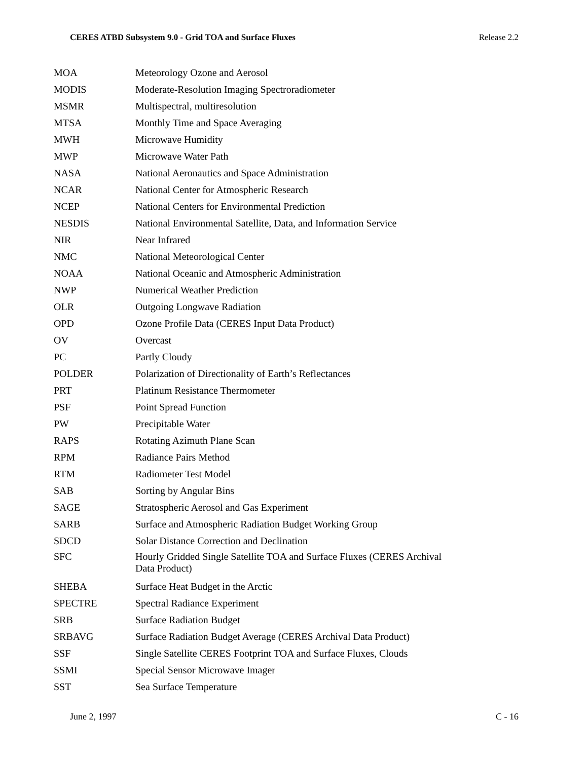CERES ATBD Subsystem 9.0 - Grid TOA and Surface Fluxes Release 2.2
| MOA | Meteorology Ozone and Aerosol |
| MODIS | Moderate-Resolution Imaging Spectroradiometer |
| MSMR | Multispectral, multiresolution |
| MTSA | Monthly Time and Space Averaging |
| MWH | Microwave Humidity |
| MWP | Microwave Water Path |
| NASA | National Aeronautics and Space Administration |
| NCAR | National Center for Atmospheric Research |
| NCEP | National Centers for Environmental Prediction |
| NESDIS | National Environmental Satellite, Data, and Information Service |
| NIR | Near Infrared |
| NMC | National Meteorological Center |
| NOAA | National Oceanic and Atmospheric Administration |
| NWP | Numerical Weather Prediction |
| OLR | Outgoing Longwave Radiation |
| OPD | Ozone Profile Data (CERES Input Data Product) |
| OV | Overcast |
| PC | Partly Cloudy |
| POLDER | Polarization of Directionality of Earth’s Reflectances |
| PRT | Platinum Resistance Thermometer |
| PSF | Point Spread Function |
| PW | Precipitable Water |
| RAPS | Rotating Azimuth Plane Scan |
| RPM | Radiance Pairs Method |
| RTM | Radiometer Test Model |
| SAB | Sorting by Angular Bins |
| SAGE | Stratospheric Aerosol and Gas Experiment |
| SARB | Surface and Atmospheric Radiation Budget Working Group |
| SDCD | Solar Distance Correction and Declination |
| SFC | Hourly Gridded Single Satellite TOA and Surface Fluxes (CERES Archival Data Product) |
| SHEBA | Surface Heat Budget in the Arctic |
| SPECTRE | Spectral Radiance Experiment |
| SRB | Surface Radiation Budget |
| SRBAVG | Surface Radiation Budget Average (CERES Archival Data Product) |
| SSF | Single Satellite CERES Footprint TOA and Surface Fluxes, Clouds |
| SSMI | Special Sensor Microwave Imager |
| SST | Sea Surface Temperature |
June 2, 1997 C - 16